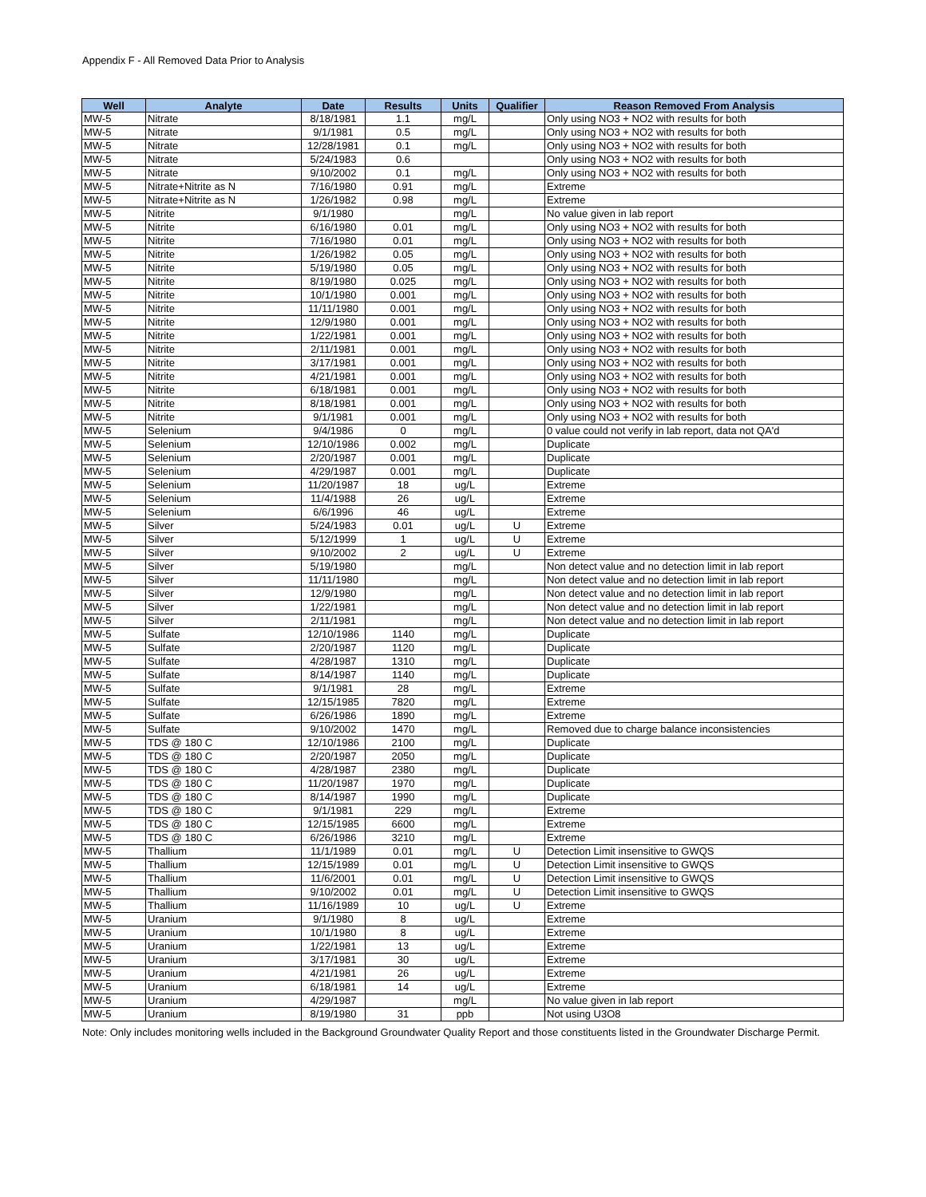Appendix F - All Removed Data Prior to Analysis
| Well | Analyte | Date | Results | Units | Qualifier | Reason Removed From Analysis |
| --- | --- | --- | --- | --- | --- | --- |
| MW-5 | Nitrate | 8/18/1981 | 1.1 | mg/L | | Only using NO3 + NO2 with results for both |
| MW-5 | Nitrate | 9/1/1981 | 0.5 | mg/L | | Only using NO3 + NO2 with results for both |
| MW-5 | Nitrate | 12/28/1981 | 0.1 | mg/L | | Only using NO3 + NO2 with results for both |
| MW-5 | Nitrate | 5/24/1983 | 0.6 | | | Only using NO3 + NO2 with results for both |
| MW-5 | Nitrate | 9/10/2002 | 0.1 | mg/L | | Only using NO3 + NO2 with results for both |
| MW-5 | Nitrate+Nitrite as N | 7/16/1980 | 0.91 | mg/L | | Extreme |
| MW-5 | Nitrate+Nitrite as N | 1/26/1982 | 0.98 | mg/L | | Extreme |
| MW-5 | Nitrite | 9/1/1980 | | mg/L | | No value given in lab report |
| MW-5 | Nitrite | 6/16/1980 | 0.01 | mg/L | | Only using NO3 + NO2 with results for both |
| MW-5 | Nitrite | 7/16/1980 | 0.01 | mg/L | | Only using NO3 + NO2 with results for both |
| MW-5 | Nitrite | 1/26/1982 | 0.05 | mg/L | | Only using NO3 + NO2 with results for both |
| MW-5 | Nitrite | 5/19/1980 | 0.05 | mg/L | | Only using NO3 + NO2 with results for both |
| MW-5 | Nitrite | 8/19/1980 | 0.025 | mg/L | | Only using NO3 + NO2 with results for both |
| MW-5 | Nitrite | 10/1/1980 | 0.001 | mg/L | | Only using NO3 + NO2 with results for both |
| MW-5 | Nitrite | 11/11/1980 | 0.001 | mg/L | | Only using NO3 + NO2 with results for both |
| MW-5 | Nitrite | 12/9/1980 | 0.001 | mg/L | | Only using NO3 + NO2 with results for both |
| MW-5 | Nitrite | 1/22/1981 | 0.001 | mg/L | | Only using NO3 + NO2 with results for both |
| MW-5 | Nitrite | 2/11/1981 | 0.001 | mg/L | | Only using NO3 + NO2 with results for both |
| MW-5 | Nitrite | 3/17/1981 | 0.001 | mg/L | | Only using NO3 + NO2 with results for both |
| MW-5 | Nitrite | 4/21/1981 | 0.001 | mg/L | | Only using NO3 + NO2 with results for both |
| MW-5 | Nitrite | 6/18/1981 | 0.001 | mg/L | | Only using NO3 + NO2 with results for both |
| MW-5 | Nitrite | 8/18/1981 | 0.001 | mg/L | | Only using NO3 + NO2 with results for both |
| MW-5 | Nitrite | 9/1/1981 | 0.001 | mg/L | | Only using NO3 + NO2 with results for both |
| MW-5 | Selenium | 9/4/1986 | 0 | mg/L | | 0 value could not verify in lab report, data not QA'd |
| MW-5 | Selenium | 12/10/1986 | 0.002 | mg/L | | Duplicate |
| MW-5 | Selenium | 2/20/1987 | 0.001 | mg/L | | Duplicate |
| MW-5 | Selenium | 4/29/1987 | 0.001 | mg/L | | Duplicate |
| MW-5 | Selenium | 11/20/1987 | 18 | ug/L | | Extreme |
| MW-5 | Selenium | 11/4/1988 | 26 | ug/L | | Extreme |
| MW-5 | Selenium | 6/6/1996 | 46 | ug/L | | Extreme |
| MW-5 | Silver | 5/24/1983 | 0.01 | ug/L | U | Extreme |
| MW-5 | Silver | 5/12/1999 | 1 | ug/L | U | Extreme |
| MW-5 | Silver | 9/10/2002 | 2 | ug/L | U | Extreme |
| MW-5 | Silver | 5/19/1980 | | mg/L | | Non detect value and no detection limit in lab report |
| MW-5 | Silver | 11/11/1980 | | mg/L | | Non detect value and no detection limit in lab report |
| MW-5 | Silver | 12/9/1980 | | mg/L | | Non detect value and no detection limit in lab report |
| MW-5 | Silver | 1/22/1981 | | mg/L | | Non detect value and no detection limit in lab report |
| MW-5 | Silver | 2/11/1981 | | mg/L | | Non detect value and no detection limit in lab report |
| MW-5 | Sulfate | 12/10/1986 | 1140 | mg/L | | Duplicate |
| MW-5 | Sulfate | 2/20/1987 | 1120 | mg/L | | Duplicate |
| MW-5 | Sulfate | 4/28/1987 | 1310 | mg/L | | Duplicate |
| MW-5 | Sulfate | 8/14/1987 | 1140 | mg/L | | Duplicate |
| MW-5 | Sulfate | 9/1/1981 | 28 | mg/L | | Extreme |
| MW-5 | Sulfate | 12/15/1985 | 7820 | mg/L | | Extreme |
| MW-5 | Sulfate | 6/26/1986 | 1890 | mg/L | | Extreme |
| MW-5 | Sulfate | 9/10/2002 | 1470 | mg/L | | Removed due to charge balance inconsistencies |
| MW-5 | TDS @ 180 C | 12/10/1986 | 2100 | mg/L | | Duplicate |
| MW-5 | TDS @ 180 C | 2/20/1987 | 2050 | mg/L | | Duplicate |
| MW-5 | TDS @ 180 C | 4/28/1987 | 2380 | mg/L | | Duplicate |
| MW-5 | TDS @ 180 C | 11/20/1987 | 1970 | mg/L | | Duplicate |
| MW-5 | TDS @ 180 C | 8/14/1987 | 1990 | mg/L | | Duplicate |
| MW-5 | TDS @ 180 C | 9/1/1981 | 229 | mg/L | | Extreme |
| MW-5 | TDS @ 180 C | 12/15/1985 | 6600 | mg/L | | Extreme |
| MW-5 | TDS @ 180 C | 6/26/1986 | 3210 | mg/L | | Extreme |
| MW-5 | Thallium | 11/1/1989 | 0.01 | mg/L | U | Detection Limit insensitive to GWQS |
| MW-5 | Thallium | 12/15/1989 | 0.01 | mg/L | U | Detection Limit insensitive to GWQS |
| MW-5 | Thallium | 11/6/2001 | 0.01 | mg/L | U | Detection Limit insensitive to GWQS |
| MW-5 | Thallium | 9/10/2002 | 0.01 | mg/L | U | Detection Limit insensitive to GWQS |
| MW-5 | Thallium | 11/16/1989 | 10 | ug/L | U | Extreme |
| MW-5 | Uranium | 9/1/1980 | 8 | ug/L | | Extreme |
| MW-5 | Uranium | 10/1/1980 | 8 | ug/L | | Extreme |
| MW-5 | Uranium | 1/22/1981 | 13 | ug/L | | Extreme |
| MW-5 | Uranium | 3/17/1981 | 30 | ug/L | | Extreme |
| MW-5 | Uranium | 4/21/1981 | 26 | ug/L | | Extreme |
| MW-5 | Uranium | 6/18/1981 | 14 | ug/L | | Extreme |
| MW-5 | Uranium | 4/29/1987 | | mg/L | | No value given in lab report |
| MW-5 | Uranium | 8/19/1980 | 31 | ppb | | Not using U3O8 |
Note: Only includes monitoring wells included in the Background Groundwater Quality Report and those constituents listed in the Groundwater Discharge Permit.